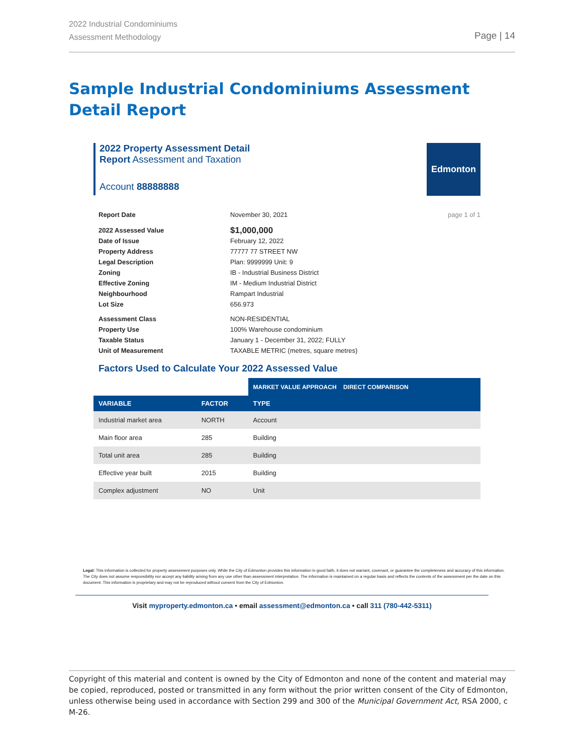2022 Industrial Condominiums
Assessment Methodology
Page | 14
Sample Industrial Condominiums Assessment Detail Report
2022 Property Assessment Detail
Report Assessment and Taxation
Account 88888888
Edmonton
Report Date November 30, 2021 page 1 of 1
2022 Assessed Value $1,000,000
Date of Issue February 12, 2022
Property Address 77777 77 STREET NW
Legal Description Plan: 9999999 Unit: 9
Zoning IB - Industrial Business District
Effective Zoning IM - Medium Industrial District
Neighbourhood Rampart Industrial
Lot Size 656.973
Assessment Class NON-RESIDENTIAL
Property Use 100% Warehouse condominium
Taxable Status January 1 - December 31, 2022; FULLY
Unit of Measurement TAXABLE METRIC (metres, square metres)
Factors Used to Calculate Your 2022 Assessed Value
| | | MARKET VALUE APPROACH DIRECT COMPARISON |
| VARIABLE | FACTOR | TYPE |
| Industrial market area | NORTH | Account |
| Main floor area | 285 | Building |
| Total unit area | 285 | Building |
| Effective year built | 2015 | Building |
| Complex adjustment | NO | Unit |
Legal: This information is collected for property assessment purposes only. While the City of Edmonton provides this information in good faith, it does not warrant, covenant, or guarantee the completeness and accuracy of this information. The City does not assume responsibility nor accept any liability arising from any use other than assessment interpretation. The information is maintained on a regular basis and reflects the contents of the assessment per the date on this document. This information is proprietary and may not be reproduced without consent from the City of Edmonton.
Visit myproperty.edmonton.ca • email assessment@edmonton.ca • call 311 (780-442-5311)
Copyright of this material and content is owned by the City of Edmonton and none of the content and material may be copied, reproduced, posted or transmitted in any form without the prior written consent of the City of Edmonton, unless otherwise being used in accordance with Section 299 and 300 of the Municipal Government Act, RSA 2000, c M-26.